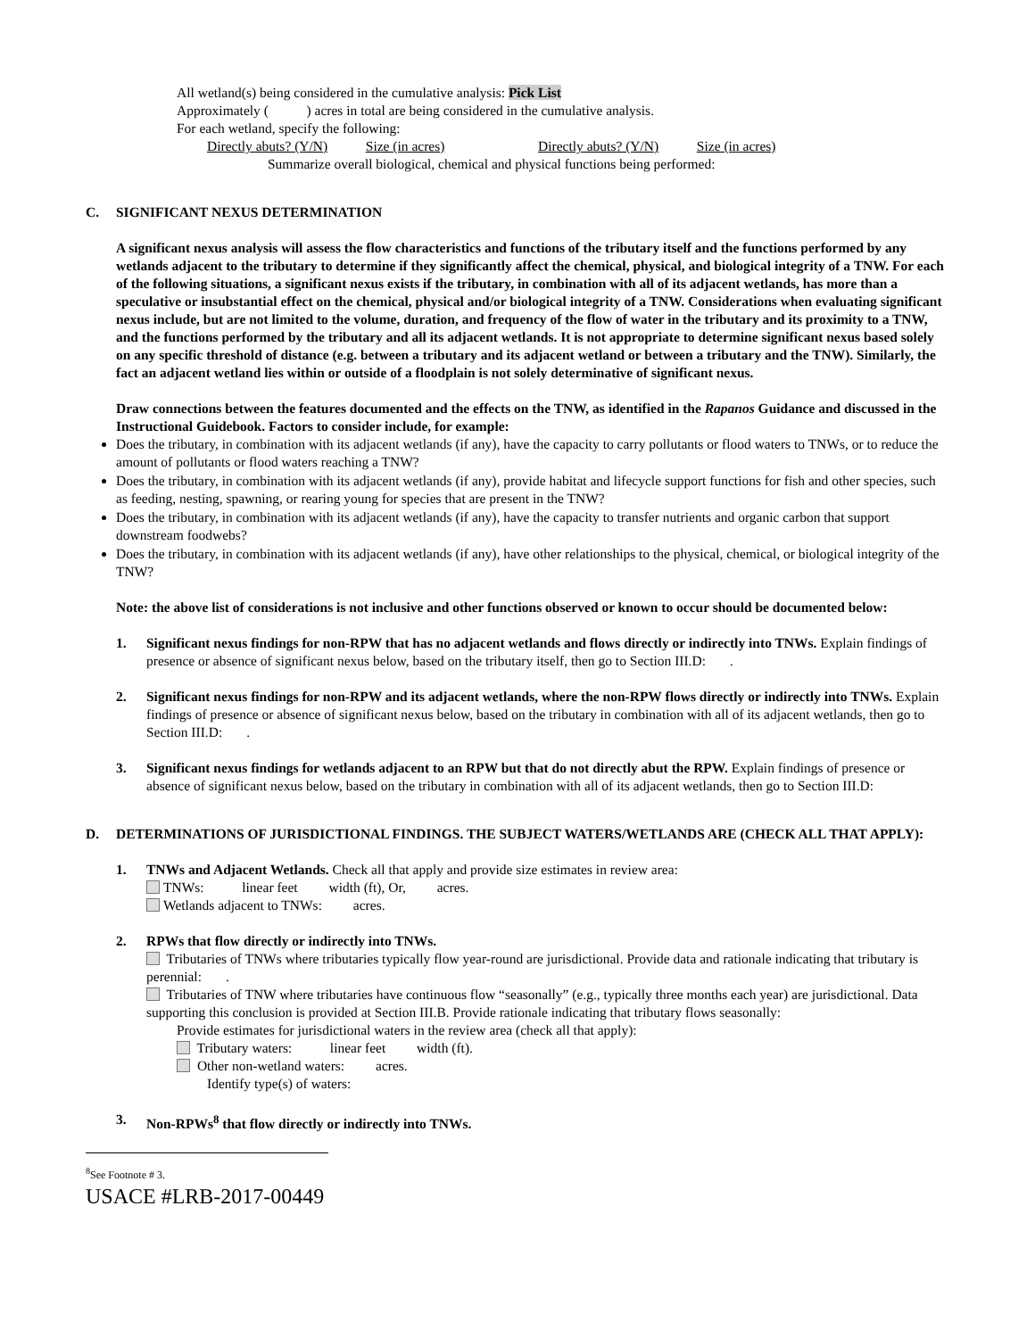All wetland(s) being considered in the cumulative analysis: Pick List
Approximately ( ) acres in total are being considered in the cumulative analysis.
For each wetland, specify the following:
Directly abuts? (Y/N) Size (in acres) Directly abuts? (Y/N) Size (in acres)
Summarize overall biological, chemical and physical functions being performed:
C. SIGNIFICANT NEXUS DETERMINATION
A significant nexus analysis will assess the flow characteristics and functions of the tributary itself and the functions performed by any wetlands adjacent to the tributary to determine if they significantly affect the chemical, physical, and biological integrity of a TNW. For each of the following situations, a significant nexus exists if the tributary, in combination with all of its adjacent wetlands, has more than a speculative or insubstantial effect on the chemical, physical and/or biological integrity of a TNW. Considerations when evaluating significant nexus include, but are not limited to the volume, duration, and frequency of the flow of water in the tributary and its proximity to a TNW, and the functions performed by the tributary and all its adjacent wetlands. It is not appropriate to determine significant nexus based solely on any specific threshold of distance (e.g. between a tributary and its adjacent wetland or between a tributary and the TNW). Similarly, the fact an adjacent wetland lies within or outside of a floodplain is not solely determinative of significant nexus.
Draw connections between the features documented and the effects on the TNW, as identified in the Rapanos Guidance and discussed in the Instructional Guidebook. Factors to consider include, for example:
Does the tributary, in combination with its adjacent wetlands (if any), have the capacity to carry pollutants or flood waters to TNWs, or to reduce the amount of pollutants or flood waters reaching a TNW?
Does the tributary, in combination with its adjacent wetlands (if any), provide habitat and lifecycle support functions for fish and other species, such as feeding, nesting, spawning, or rearing young for species that are present in the TNW?
Does the tributary, in combination with its adjacent wetlands (if any), have the capacity to transfer nutrients and organic carbon that support downstream foodwebs?
Does the tributary, in combination with its adjacent wetlands (if any), have other relationships to the physical, chemical, or biological integrity of the TNW?
Note: the above list of considerations is not inclusive and other functions observed or known to occur should be documented below:
1. Significant nexus findings for non-RPW that has no adjacent wetlands and flows directly or indirectly into TNWs. Explain findings of presence or absence of significant nexus below, based on the tributary itself, then go to Section III.D: .
2. Significant nexus findings for non-RPW and its adjacent wetlands, where the non-RPW flows directly or indirectly into TNWs. Explain findings of presence or absence of significant nexus below, based on the tributary in combination with all of its adjacent wetlands, then go to Section III.D: .
3. Significant nexus findings for wetlands adjacent to an RPW but that do not directly abut the RPW. Explain findings of presence or absence of significant nexus below, based on the tributary in combination with all of its adjacent wetlands, then go to Section III.D:
D. DETERMINATIONS OF JURISDICTIONAL FINDINGS. THE SUBJECT WATERS/WETLANDS ARE (CHECK ALL THAT APPLY):
1. TNWs and Adjacent Wetlands. Check all that apply and provide size estimates in review area:
TNWs: linear feet width (ft), Or, acres.
Wetlands adjacent to TNWs: acres.
2. RPWs that flow directly or indirectly into TNWs.
Tributaries of TNWs where tributaries typically flow year-round are jurisdictional. Provide data and rationale indicating that tributary is perennial: .
Tributaries of TNW where tributaries have continuous flow “seasonally” (e.g., typically three months each year) are jurisdictional. Data supporting this conclusion is provided at Section III.B. Provide rationale indicating that tributary flows seasonally:
Provide estimates for jurisdictional waters in the review area (check all that apply):
Tributary waters: linear feet width (ft).
Other non-wetland waters: acres.
Identify type(s) of waters:
3. Non-RPWs<sup>8</sup> that flow directly or indirectly into TNWs.
<sup>8</sup> See Footnote # 3.
USACE #LRB-2017-00449